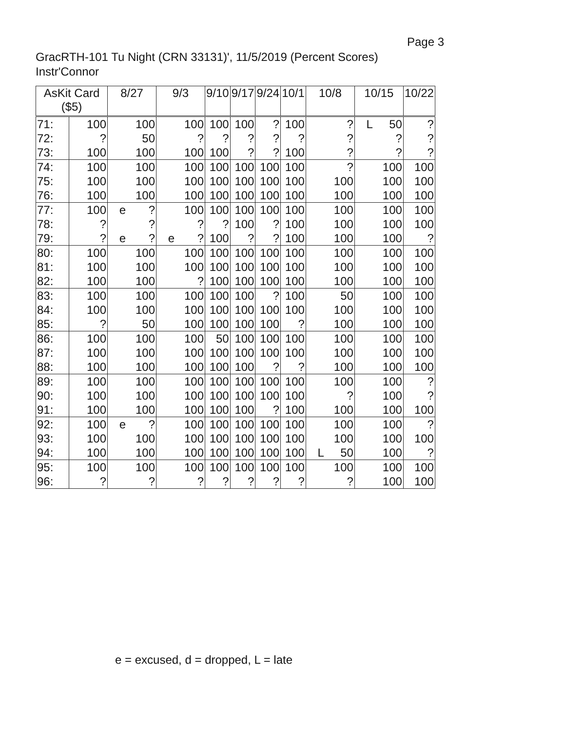Page 3
GracRTH-101 Tu Night (CRN 33131)', 11/5/2019 (Percent Scores)
Instr'Connor
| AsKit Card ($5) | | 8/27 | 9/3 | 9/10 | 9/17 | 9/24 | 10/1 | 10/8 | 10/15 | 10/22 |
| --- | --- | --- | --- | --- | --- | --- | --- | --- | --- | --- |
| 71: | 100 | 100 | 100 | 100 | 100 | ? | 100 | ? | L 50 | ? |
| 72: | ? | 50 | ? | ? | ? | ? | ? | ? | ? | ? |
| 73: | 100 | 100 | 100 | 100 | ? | ? | 100 | ? | ? | ? |
| 74: | 100 | 100 | 100 | 100 | 100 | 100 | 100 | ? | 100 | 100 |
| 75: | 100 | 100 | 100 | 100 | 100 | 100 | 100 | 100 | 100 | 100 |
| 76: | 100 | 100 | 100 | 100 | 100 | 100 | 100 | 100 | 100 | 100 |
| 77: | 100 | e ? | 100 | 100 | 100 | 100 | 100 | 100 | 100 | 100 |
| 78: | ? | ? | ? | ? | 100 | ? | 100 | 100 | 100 | 100 |
| 79: | ? | e ? | e ? | 100 | ? | ? | 100 | 100 | 100 | ? |
| 80: | 100 | 100 | 100 | 100 | 100 | 100 | 100 | 100 | 100 | 100 |
| 81: | 100 | 100 | 100 | 100 | 100 | 100 | 100 | 100 | 100 | 100 |
| 82: | 100 | 100 | ? | 100 | 100 | 100 | 100 | 100 | 100 | 100 |
| 83: | 100 | 100 | 100 | 100 | 100 | ? | 100 | 50 | 100 | 100 |
| 84: | 100 | 100 | 100 | 100 | 100 | 100 | 100 | 100 | 100 | 100 |
| 85: | ? | 50 | 100 | 100 | 100 | 100 | ? | 100 | 100 | 100 |
| 86: | 100 | 100 | 100 | 50 | 100 | 100 | 100 | 100 | 100 | 100 |
| 87: | 100 | 100 | 100 | 100 | 100 | 100 | 100 | 100 | 100 | 100 |
| 88: | 100 | 100 | 100 | 100 | 100 | ? | ? | 100 | 100 | 100 |
| 89: | 100 | 100 | 100 | 100 | 100 | 100 | 100 | 100 | 100 | ? |
| 90: | 100 | 100 | 100 | 100 | 100 | 100 | 100 | ? | 100 | ? |
| 91: | 100 | 100 | 100 | 100 | 100 | ? | 100 | 100 | 100 | 100 |
| 92: | 100 | e ? | 100 | 100 | 100 | 100 | 100 | 100 | 100 | ? |
| 93: | 100 | 100 | 100 | 100 | 100 | 100 | 100 | 100 | 100 | 100 |
| 94: | 100 | 100 | 100 | 100 | 100 | 100 | 100 | L 50 | 100 | ? |
| 95: | 100 | 100 | 100 | 100 | 100 | 100 | 100 | 100 | 100 | 100 |
| 96: | ? | ? | ? | ? | ? | ? | ? | ? | 100 | 100 |
e = excused, d = dropped, L = late